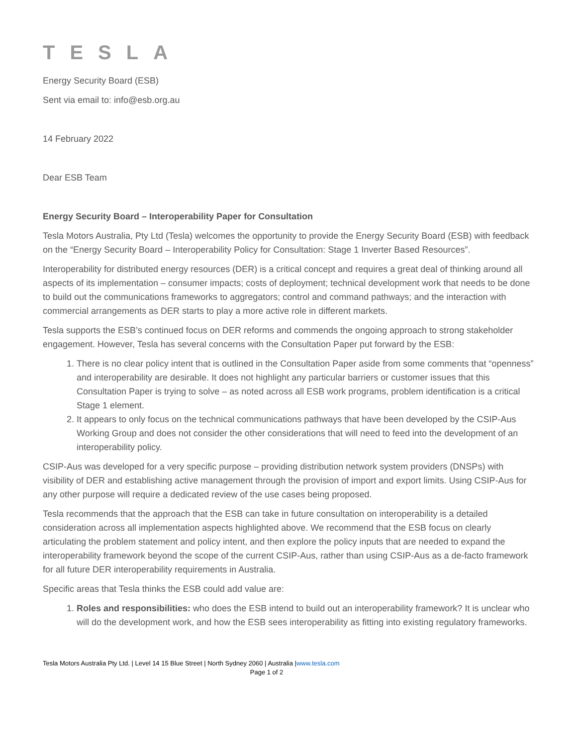TESLA
Energy Security Board (ESB)
Sent via email to: info@esb.org.au
14 February 2022
Dear ESB Team
Energy Security Board – Interoperability Paper for Consultation
Tesla Motors Australia, Pty Ltd (Tesla) welcomes the opportunity to provide the Energy Security Board (ESB) with feedback on the “Energy Security Board – Interoperability Policy for Consultation: Stage 1 Inverter Based Resources”.
Interoperability for distributed energy resources (DER) is a critical concept and requires a great deal of thinking around all aspects of its implementation – consumer impacts; costs of deployment; technical development work that needs to be done to build out the communications frameworks to aggregators; control and command pathways; and the interaction with commercial arrangements as DER starts to play a more active role in different markets.
Tesla supports the ESB’s continued focus on DER reforms and commends the ongoing approach to strong stakeholder engagement. However, Tesla has several concerns with the Consultation Paper put forward by the ESB:
1. There is no clear policy intent that is outlined in the Consultation Paper aside from some comments that “openness” and interoperability are desirable. It does not highlight any particular barriers or customer issues that this Consultation Paper is trying to solve – as noted across all ESB work programs, problem identification is a critical Stage 1 element.
2. It appears to only focus on the technical communications pathways that have been developed by the CSIP-Aus Working Group and does not consider the other considerations that will need to feed into the development of an interoperability policy.
CSIP-Aus was developed for a very specific purpose – providing distribution network system providers (DNSPs) with visibility of DER and establishing active management through the provision of import and export limits. Using CSIP-Aus for any other purpose will require a dedicated review of the use cases being proposed.
Tesla recommends that the approach that the ESB can take in future consultation on interoperability is a detailed consideration across all implementation aspects highlighted above. We recommend that the ESB focus on clearly articulating the problem statement and policy intent, and then explore the policy inputs that are needed to expand the interoperability framework beyond the scope of the current CSIP-Aus, rather than using CSIP-Aus as a de-facto framework for all future DER interoperability requirements in Australia.
Specific areas that Tesla thinks the ESB could add value are:
1. Roles and responsibilities: who does the ESB intend to build out an interoperability framework? It is unclear who will do the development work, and how the ESB sees interoperability as fitting into existing regulatory frameworks.
Tesla Motors Australia Pty Ltd. | Level 14 15 Blue Street | North Sydney 2060 | Australia |www.tesla.com
Page 1 of 2